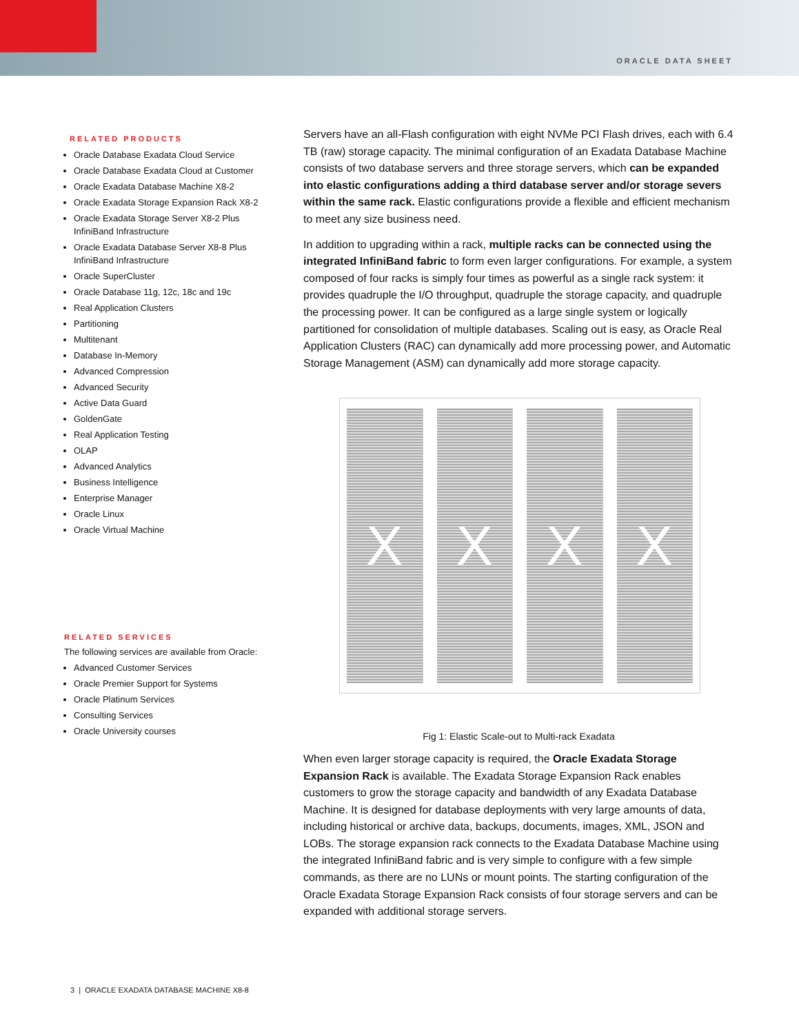ORACLE DATA SHEET
RELATED PRODUCTS
Oracle Database Exadata Cloud Service
Oracle Database Exadata Cloud at Customer
Oracle Exadata Database Machine X8-2
Oracle Exadata Storage Expansion Rack X8-2
Oracle Exadata Storage Server X8-2 Plus InfiniBand Infrastructure
Oracle Exadata Database Server X8-8 Plus InfiniBand Infrastructure
Oracle SuperCluster
Oracle Database 11g, 12c, 18c and 19c
Real Application Clusters
Partitioning
Multitenant
Database In-Memory
Advanced Compression
Advanced Security
Active Data Guard
GoldenGate
Real Application Testing
OLAP
Advanced Analytics
Business Intelligence
Enterprise Manager
Oracle Linux
Oracle Virtual Machine
RELATED SERVICES
The following services are available from Oracle:
Advanced Customer Services
Oracle Premier Support for Systems
Oracle Platinum Services
Consulting Services
Oracle University courses
Servers have an all-Flash configuration with eight NVMe PCI Flash drives, each with 6.4 TB (raw) storage capacity. The minimal configuration of an Exadata Database Machine consists of two database servers and three storage servers, which can be expanded into elastic configurations adding a third database server and/or storage severs within the same rack. Elastic configurations provide a flexible and efficient mechanism to meet any size business need.
In addition to upgrading within a rack, multiple racks can be connected using the integrated InfiniBand fabric to form even larger configurations. For example, a system composed of four racks is simply four times as powerful as a single rack system: it provides quadruple the I/O throughput, quadruple the storage capacity, and quadruple the processing power. It can be configured as a large single system or logically partitioned for consolidation of multiple databases. Scaling out is easy, as Oracle Real Application Clusters (RAC) can dynamically add more processing power, and Automatic Storage Management (ASM) can dynamically add more storage capacity.
X X X X
Fig 1: Elastic Scale-out to Multi-rack Exadata
When even larger storage capacity is required, the Oracle Exadata Storage Expansion Rack is available. The Exadata Storage Expansion Rack enables customers to grow the storage capacity and bandwidth of any Exadata Database Machine. It is designed for database deployments with very large amounts of data, including historical or archive data, backups, documents, images, XML, JSON and LOBs. The storage expansion rack connects to the Exadata Database Machine using the integrated InfiniBand fabric and is very simple to configure with a few simple commands, as there are no LUNs or mount points. The starting configuration of the Oracle Exadata Storage Expansion Rack consists of four storage servers and can be expanded with additional storage servers.
3 | ORACLE EXADATA DATABASE MACHINE X8-8